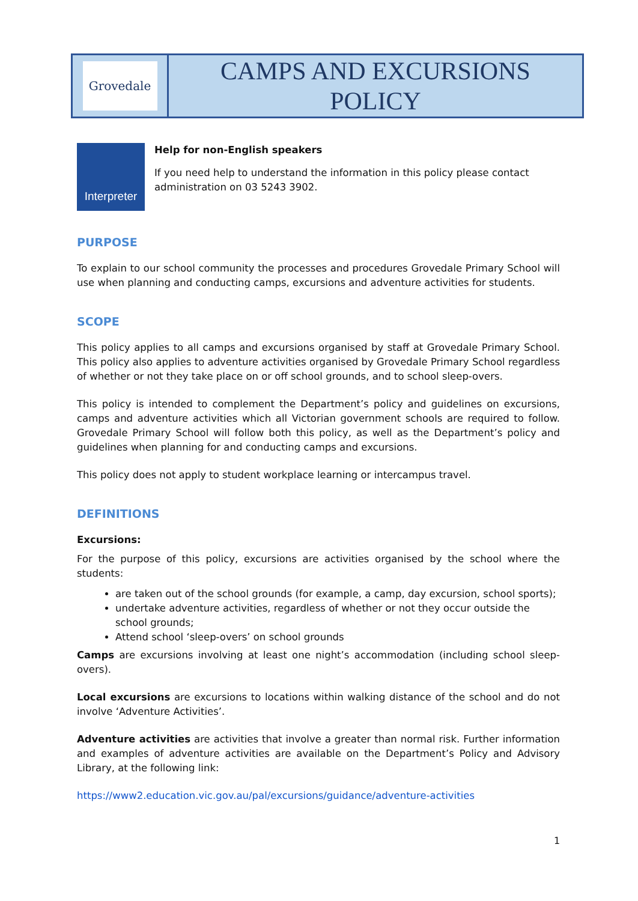| Grovedale | CAMPS AND EXCURSIONS POLICY |
Interpreter
Help for non-English speakers
If you need help to understand the information in this policy please contact administration on 03 5243 3902.
PURPOSE
To explain to our school community the processes and procedures Grovedale Primary School will use when planning and conducting camps, excursions and adventure activities for students.
SCOPE
This policy applies to all camps and excursions organised by staff at Grovedale Primary School. This policy also applies to adventure activities organised by Grovedale Primary School regardless of whether or not they take place on or off school grounds, and to school sleep-overs.
This policy is intended to complement the Department’s policy and guidelines on excursions, camps and adventure activities which all Victorian government schools are required to follow. Grovedale Primary School will follow both this policy, as well as the Department’s policy and guidelines when planning for and conducting camps and excursions.
This policy does not apply to student workplace learning or intercampus travel.
DEFINITIONS
Excursions:
For the purpose of this policy, excursions are activities organised by the school where the students:
are taken out of the school grounds (for example, a camp, day excursion, school sports);
undertake adventure activities, regardless of whether or not they occur outside the school grounds;
Attend school ‘sleep-overs’ on school grounds
Camps are excursions involving at least one night’s accommodation (including school sleep-overs).
Local excursions are excursions to locations within walking distance of the school and do not involve ‘Adventure Activities’.
Adventure activities are activities that involve a greater than normal risk. Further information and examples of adventure activities are available on the Department’s Policy and Advisory Library, at the following link:
https://www2.education.vic.gov.au/pal/excursions/guidance/adventure-activities
1